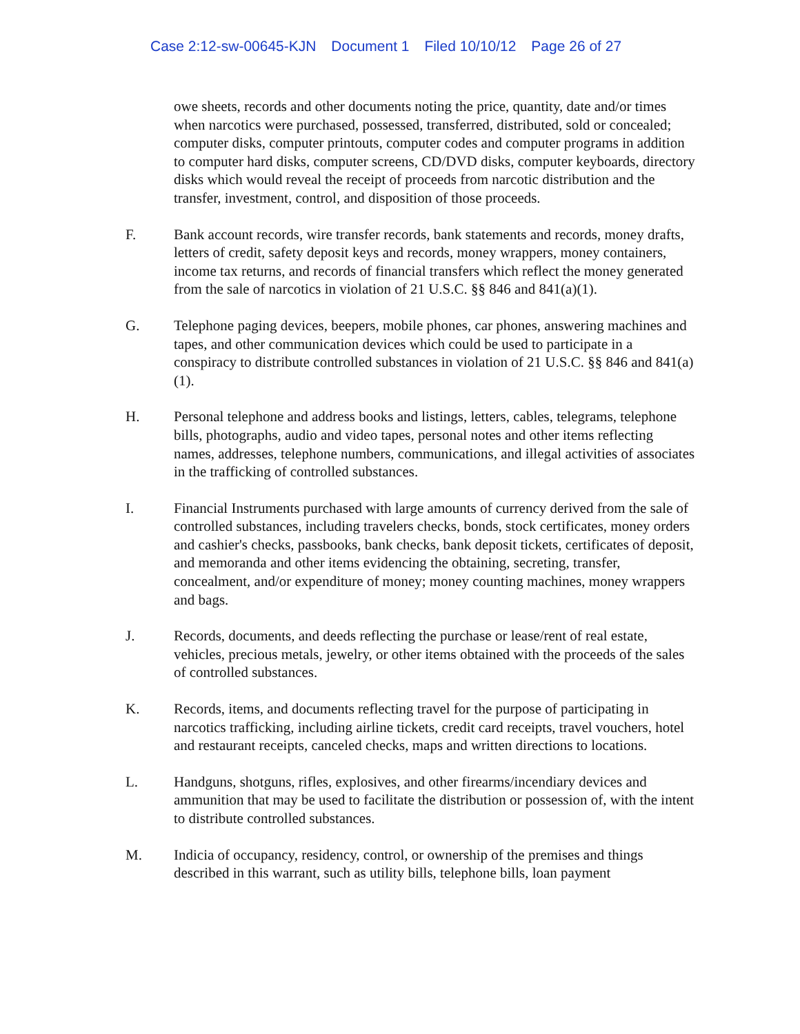Case 2:12-sw-00645-KJN Document 1 Filed 10/10/12 Page 26 of 27
owe sheets, records and other documents noting the price, quantity, date and/or times when narcotics were purchased, possessed, transferred, distributed, sold or concealed; computer disks, computer printouts, computer codes and computer programs in addition to computer hard disks, computer screens, CD/DVD disks, computer keyboards, directory disks which would reveal the receipt of proceeds from narcotic distribution and the transfer, investment, control, and disposition of those proceeds.
F. Bank account records, wire transfer records, bank statements and records, money drafts, letters of credit, safety deposit keys and records, money wrappers, money containers, income tax returns, and records of financial transfers which reflect the money generated from the sale of narcotics in violation of 21 U.S.C. §§ 846 and 841(a)(1).
G. Telephone paging devices, beepers, mobile phones, car phones, answering machines and tapes, and other communication devices which could be used to participate in a conspiracy to distribute controlled substances in violation of 21 U.S.C. §§ 846 and 841(a)(1).
H. Personal telephone and address books and listings, letters, cables, telegrams, telephone bills, photographs, audio and video tapes, personal notes and other items reflecting names, addresses, telephone numbers, communications, and illegal activities of associates in the trafficking of controlled substances.
I. Financial Instruments purchased with large amounts of currency derived from the sale of controlled substances, including travelers checks, bonds, stock certificates, money orders and cashier's checks, passbooks, bank checks, bank deposit tickets, certificates of deposit, and memoranda and other items evidencing the obtaining, secreting, transfer, concealment, and/or expenditure of money; money counting machines, money wrappers and bags.
J. Records, documents, and deeds reflecting the purchase or lease/rent of real estate, vehicles, precious metals, jewelry, or other items obtained with the proceeds of the sales of controlled substances.
K. Records, items, and documents reflecting travel for the purpose of participating in narcotics trafficking, including airline tickets, credit card receipts, travel vouchers, hotel and restaurant receipts, canceled checks, maps and written directions to locations.
L. Handguns, shotguns, rifles, explosives, and other firearms/incendiary devices and ammunition that may be used to facilitate the distribution or possession of, with the intent to distribute controlled substances.
M. Indicia of occupancy, residency, control, or ownership of the premises and things described in this warrant, such as utility bills, telephone bills, loan payment